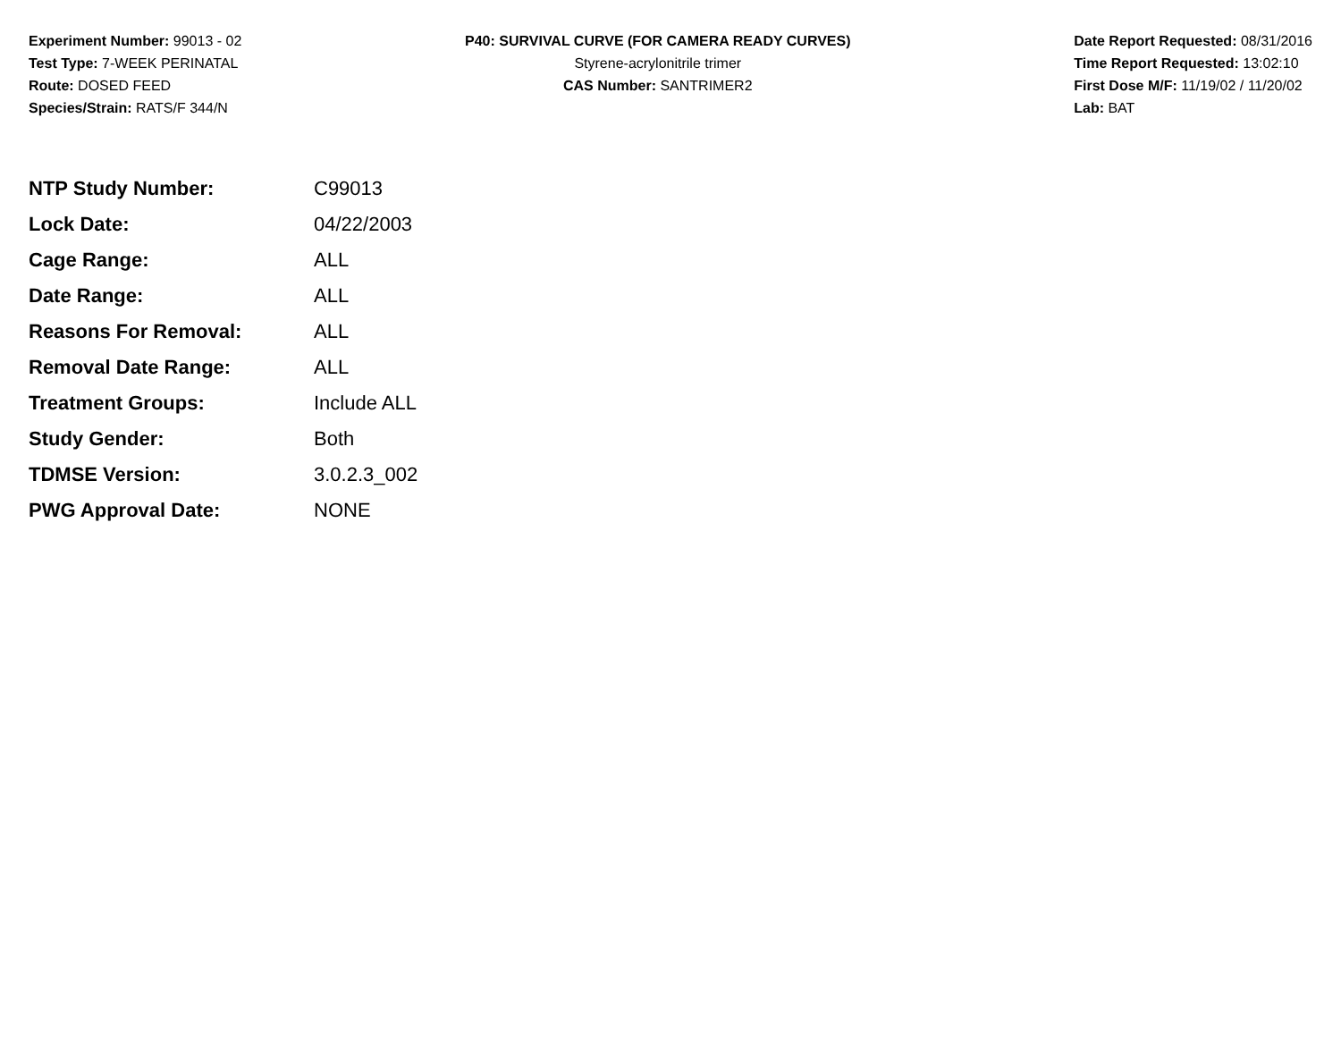Experiment Number: 99013 - 02
Test Type: 7-WEEK PERINATAL
Route: DOSED FEED
Species/Strain: RATS/F 344/N
P40: SURVIVAL CURVE (FOR CAMERA READY CURVES)
Styrene-acrylonitrile trimer
CAS Number: SANTRIMER2
Date Report Requested: 08/31/2016
Time Report Requested: 13:02:10
First Dose M/F: 11/19/02 / 11/20/02
Lab: BAT
| NTP Study Number: | C99013 |
| Lock Date: | 04/22/2003 |
| Cage Range: | ALL |
| Date Range: | ALL |
| Reasons For Removal: | ALL |
| Removal Date Range: | ALL |
| Treatment Groups: | Include ALL |
| Study Gender: | Both |
| TDMSE Version: | 3.0.2.3_002 |
| PWG Approval Date: | NONE |